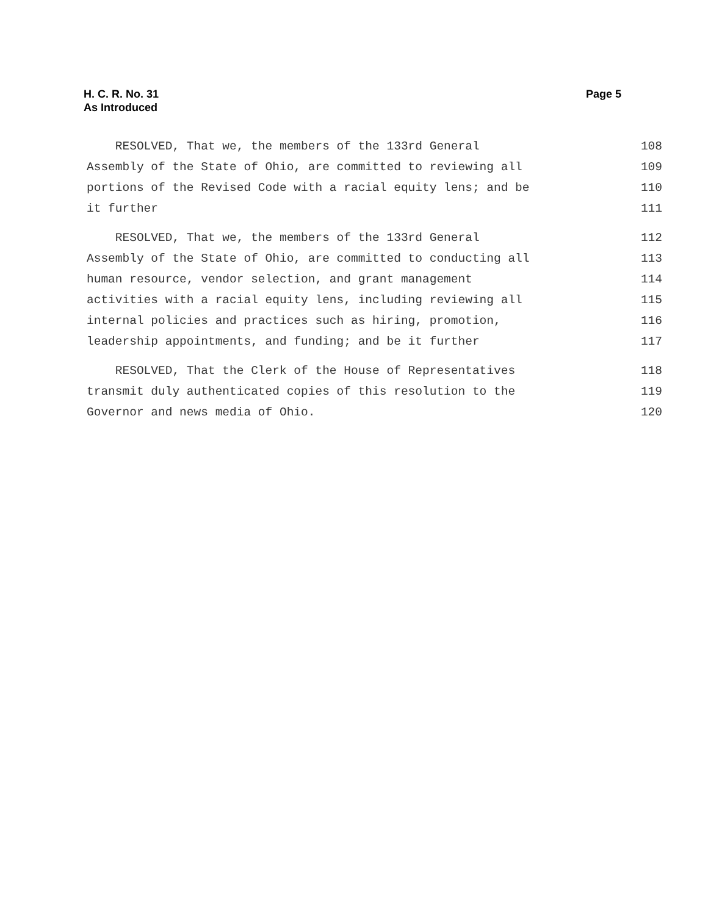H. C. R. No. 31
As Introduced
Page 5
RESOLVED, That we, the members of the 133rd General 108
Assembly of the State of Ohio, are committed to reviewing all 109
portions of the Revised Code with a racial equity lens; and be 110
it further 111
RESOLVED, That we, the members of the 133rd General 112
Assembly of the State of Ohio, are committed to conducting all 113
human resource, vendor selection, and grant management 114
activities with a racial equity lens, including reviewing all 115
internal policies and practices such as hiring, promotion, 116
leadership appointments, and funding; and be it further 117
RESOLVED, That the Clerk of the House of Representatives 118
transmit duly authenticated copies of this resolution to the 119
Governor and news media of Ohio. 120